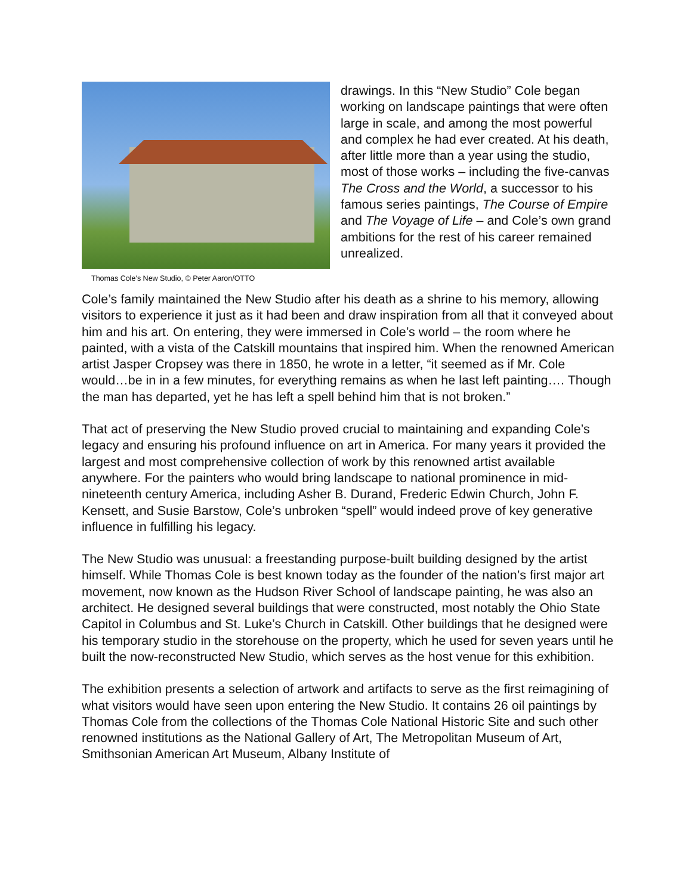Thomas Cole’s New Studio, © Peter Aaron/OTTO
drawings. In this “New Studio” Cole began working on landscape paintings that were often large in scale, and among the most powerful and complex he had ever created. At his death, after little more than a year using the studio, most of those works – including the five-canvas The Cross and the World, a successor to his famous series paintings, The Course of Empire and The Voyage of Life – and Cole’s own grand ambitions for the rest of his career remained unrealized.
Cole’s family maintained the New Studio after his death as a shrine to his memory, allowing visitors to experience it just as it had been and draw inspiration from all that it conveyed about him and his art. On entering, they were immersed in Cole’s world – the room where he painted, with a vista of the Catskill mountains that inspired him. When the renowned American artist Jasper Cropsey was there in 1850, he wrote in a letter, “it seemed as if Mr. Cole would…be in in a few minutes, for everything remains as when he last left painting…. Though the man has departed, yet he has left a spell behind him that is not broken.”
That act of preserving the New Studio proved crucial to maintaining and expanding Cole’s legacy and ensuring his profound influence on art in America. For many years it provided the largest and most comprehensive collection of work by this renowned artist available anywhere. For the painters who would bring landscape to national prominence in mid-nineteenth century America, including Asher B. Durand, Frederic Edwin Church, John F. Kensett, and Susie Barstow, Cole’s unbroken “spell” would indeed prove of key generative influence in fulfilling his legacy.
The New Studio was unusual: a freestanding purpose-built building designed by the artist himself. While Thomas Cole is best known today as the founder of the nation’s first major art movement, now known as the Hudson River School of landscape painting, he was also an architect. He designed several buildings that were constructed, most notably the Ohio State Capitol in Columbus and St. Luke’s Church in Catskill. Other buildings that he designed were his temporary studio in the storehouse on the property, which he used for seven years until he built the now-reconstructed New Studio, which serves as the host venue for this exhibition.
The exhibition presents a selection of artwork and artifacts to serve as the first reimagining of what visitors would have seen upon entering the New Studio. It contains 26 oil paintings by Thomas Cole from the collections of the Thomas Cole National Historic Site and such other renowned institutions as the National Gallery of Art, The Metropolitan Museum of Art, Smithsonian American Art Museum, Albany Institute of